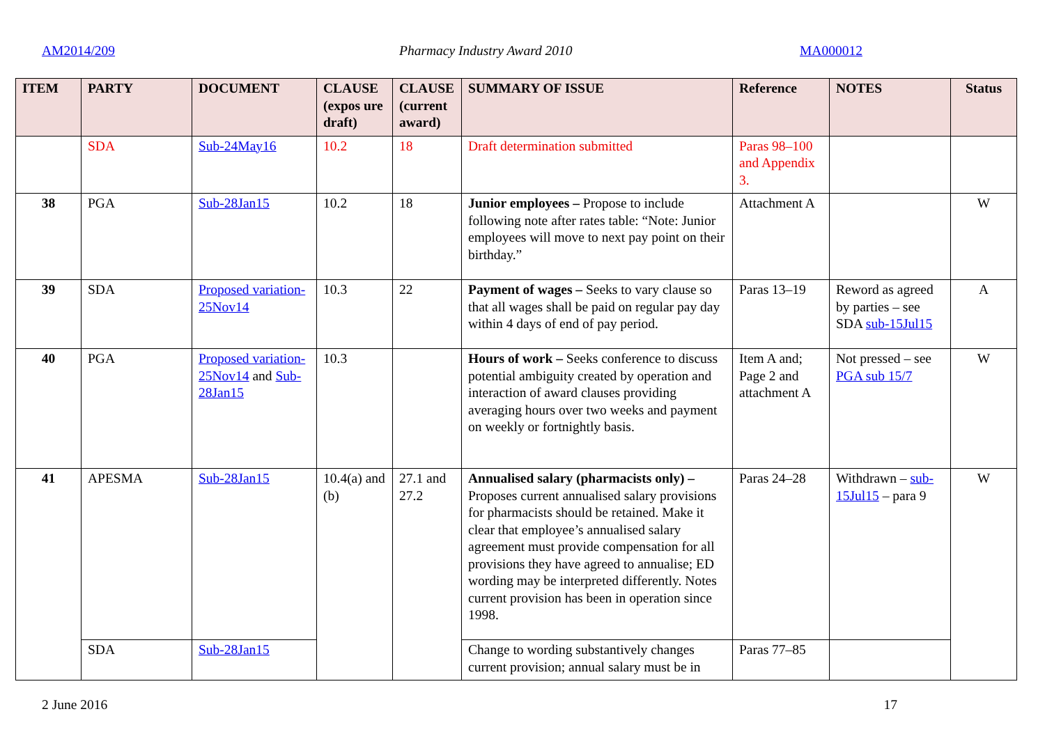AM2014/209 Pharmacy Industry Award 2010 MA000012
| ITEM | PARTY | DOCUMENT | CLAUSE (expos ure draft) | CLAUSE (current award) | SUMMARY OF ISSUE | Reference | NOTES | Status |
| --- | --- | --- | --- | --- | --- | --- | --- | --- |
| | SDA | Sub-24May16 | 10.2 | 18 | Draft determination submitted | Paras 98–100 and Appendix 3. | | |
| 38 | PGA | Sub-28Jan15 | 10.2 | 18 | Junior employees – Propose to include following note after rates table: “Note: Junior employees will move to next pay point on their birthday.” | Attachment A | | W |
| 39 | SDA | Proposed variation-25Nov14 | 10.3 | 22 | Payment of wages – Seeks to vary clause so that all wages shall be paid on regular pay day within 4 days of end of pay period. | Paras 13–19 | Reword as agreed by parties – see SDA sub-15Jul15 | A |
| 40 | PGA | Proposed variation-25Nov14 and Sub-28Jan15 | 10.3 | | Hours of work – Seeks conference to discuss potential ambiguity created by operation and interaction of award clauses providing averaging hours over two weeks and payment on weekly or fortnightly basis. | Item A and; Page 2 and attachment A | Not pressed – see PGA sub 15/7 | W |
| 41 | APESMA | Sub-28Jan15 | 10.4(a) and (b) | 27.1 and 27.2 | Annualised salary (pharmacists only) – Proposes current annualised salary provisions for pharmacists should be retained. Make it clear that employee’s annualised salary agreement must provide compensation for all provisions they have agreed to annualise; ED wording may be interpreted differently. Notes current provision has been in operation since 1998. | Paras 24–28 | Withdrawn – sub-15Jul15 – para 9 | W |
| | SDA | Sub-28Jan15 | | | Change to wording substantively changes current provision; annual salary must be in | Paras 77–85 | | |
2 June 2016 17